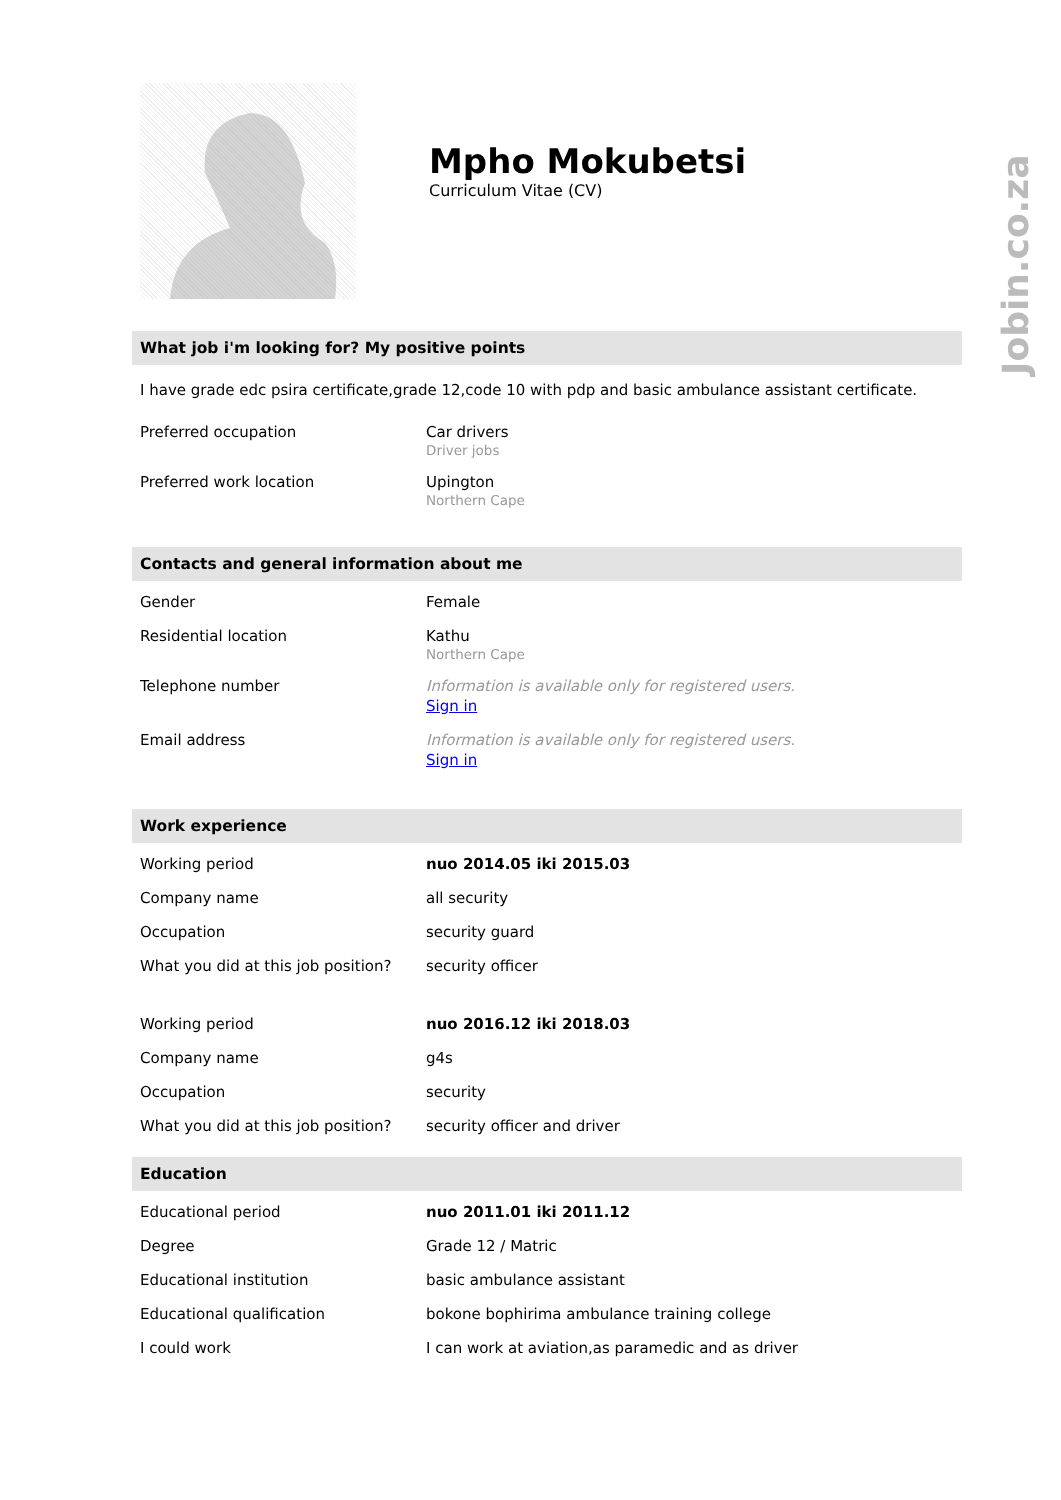Jobin.co.za
Mpho Mokubetsi
Curriculum Vitae (CV)
What job i'm looking for? My positive points
I have grade edc psira certificate,grade 12,code 10 with pdp and basic ambulance assistant certificate.
| Preferred occupation | Car drivers Driver jobs |
| Preferred work location | Upington Northern Cape |
Contacts and general information about me
| Gender | Female |
| Residential location | Kathu Northern Cape |
| Telephone number | Information is available only for registered users. Sign in |
| Email address | Information is available only for registered users. Sign in |
Work experience
| Working period | nuo 2014.05 iki 2015.03 |
| Company name | all security |
| Occupation | security guard |
| What you did at this job position? | security officer |
| Working period | nuo 2016.12 iki 2018.03 |
| Company name | g4s |
| Occupation | security |
| What you did at this job position? | security officer and driver |
Education
| Educational period | nuo 2011.01 iki 2011.12 |
| Degree | Grade 12 / Matric |
| Educational institution | basic ambulance assistant |
| Educational qualification | bokone bophirima ambulance training college |
| I could work | I can work at aviation,as paramedic and as driver |